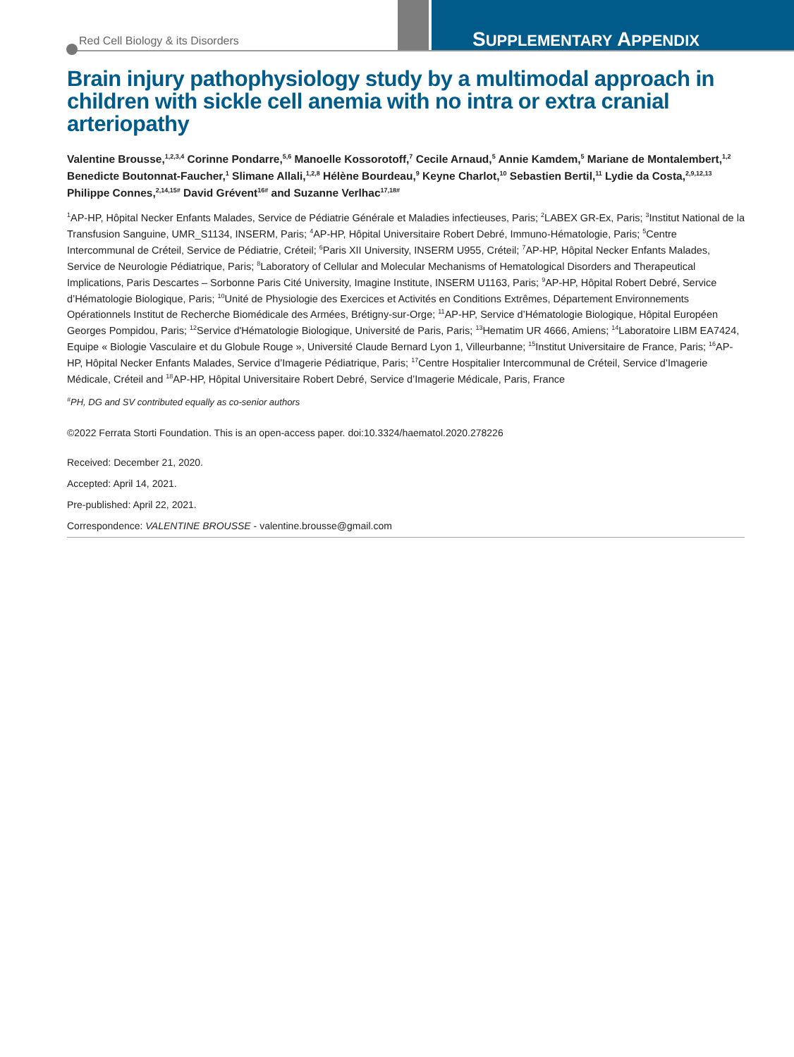Red Cell Biology & its Disorders
SUPPLEMENTARY APPENDIX
Brain injury pathophysiology study by a multimodal approach in children with sickle cell anemia with no intra or extra cranial arteriopathy
Valentine Brousse,<sup>1,2,3,4</sup> Corinne Pondarre,<sup>5,6</sup> Manoelle Kossorotoff,<sup>7</sup> Cecile Arnaud,<sup>5</sup> Annie Kamdem,<sup>5</sup> Mariane de Montalembert,<sup>1,2</sup> Benedicte Boutonnat-Faucher,<sup>1</sup> Slimane Allali,<sup>1,2,8</sup> Hélène Bourdeau,<sup>9</sup> Keyne Charlot,<sup>10</sup> Sebastien Bertil,<sup>11</sup> Lydie da Costa,<sup>2,9,12,13</sup> Philippe Connes,<sup>2,14,15#</sup> David Grévent<sup>16#</sup> and Suzanne Verlhac<sup>17,18#</sup>
<sup>1</sup> AP-HP, Hôpital Necker Enfants Malades, Service de Pédiatrie Générale et Maladies infectieuses, Paris; <sup>2</sup>LABEX GR-Ex, Paris; <sup>3</sup>Institut National de la Transfusion Sanguine, UMR_S1134, INSERM, Paris; <sup>4</sup>AP-HP, Hôpital Universitaire Robert Debré, Immuno-Hématologie, Paris; <sup>5</sup>Centre Intercommunal de Créteil, Service de Pédiatrie, Créteil; <sup>6</sup>Paris XII University, INSERM U955, Créteil; <sup>7</sup>AP-HP, Hôpital Necker Enfants Malades, Service de Neurologie Pédiatrique, Paris; <sup>8</sup>Laboratory of Cellular and Molecular Mechanisms of Hematological Disorders and Therapeutical Implications, Paris Descartes – Sorbonne Paris Cité University, Imagine Institute, INSERM U1163, Paris; <sup>9</sup>AP-HP, Hôpital Robert Debré, Service d’Hématologie Biologique, Paris; <sup>10</sup>Unité de Physiologie des Exercices et Activités en Conditions Extrêmes, Département Environnements Opérationnels Institut de Recherche Biomédicale des Armées, Brétigny-sur-Orge; <sup>11</sup>AP-HP, Service d’Hématologie Biologique, Hôpital Européen Georges Pompidou, Paris; <sup>12</sup>Service d'Hématologie Biologique, Université de Paris, Paris; <sup>13</sup>Hematim UR 4666, Amiens; <sup>14</sup>Laboratoire LIBM EA7424, Equipe « Biologie Vasculaire et du Globule Rouge », Université Claude Bernard Lyon 1, Villeurbanne; <sup>15</sup>Institut Universitaire de France, Paris; <sup>16</sup>AP-HP, Hôpital Necker Enfants Malades, Service d’Imagerie Pédiatrique, Paris; <sup>17</sup>Centre Hospitalier Intercommunal de Créteil, Service d’Imagerie Médicale, Créteil and <sup>18</sup>AP-HP, Hôpital Universitaire Robert Debré, Service d’Imagerie Médicale, Paris, France
<sup>#</sup> PH, DG and SV contributed equally as co-senior authors
©2022 Ferrata Storti Foundation. This is an open-access paper. doi:10.3324/haematol.2020.278226
Received: December 21, 2020.
Accepted: April 14, 2021.
Pre-published: April 22, 2021.
Correspondence: VALENTINE BROUSSE - valentine.brousse@gmail.com